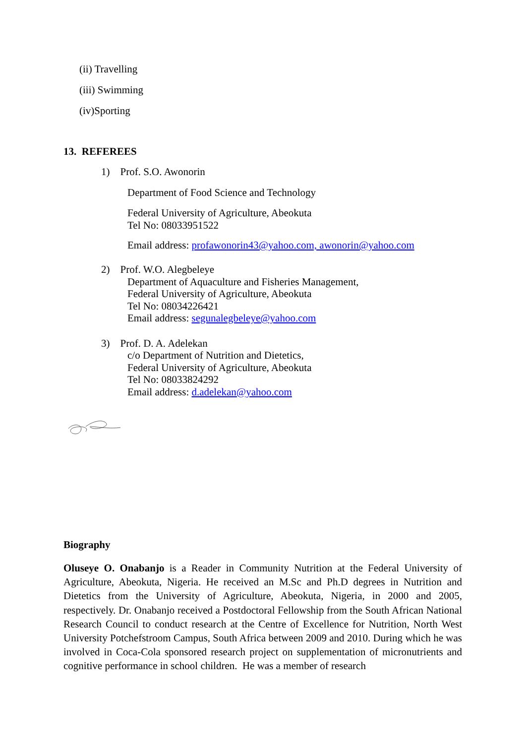(ii) Travelling
(iii) Swimming
(iv)Sporting
13. REFEREES
1) Prof. S.O. Awonorin
Department of Food Science and Technology
Federal University of Agriculture, Abeokuta
Tel No: 08033951522
Email address: profawonorin43@yahoo.com, awonorin@yahoo.com
2) Prof. W.O. Alegbeleye
Department of Aquaculture and Fisheries Management,
Federal University of Agriculture, Abeokuta
Tel No: 08034226421
Email address: segunalegbeleye@yahoo.com
3) Prof. D. A. Adelekan
c/o Department of Nutrition and Dietetics,
Federal University of Agriculture, Abeokuta
Tel No: 08033824292
Email address: d.adelekan@yahoo.com
Biography
Oluseye O. Onabanjo is a Reader in Community Nutrition at the Federal University of Agriculture, Abeokuta, Nigeria. He received an M.Sc and Ph.D degrees in Nutrition and Dietetics from the University of Agriculture, Abeokuta, Nigeria, in 2000 and 2005, respectively. Dr. Onabanjo received a Postdoctoral Fellowship from the South African National Research Council to conduct research at the Centre of Excellence for Nutrition, North West University Potchefstroom Campus, South Africa between 2009 and 2010. During which he was involved in Coca-Cola sponsored research project on supplementation of micronutrients and cognitive performance in school children. He was a member of research